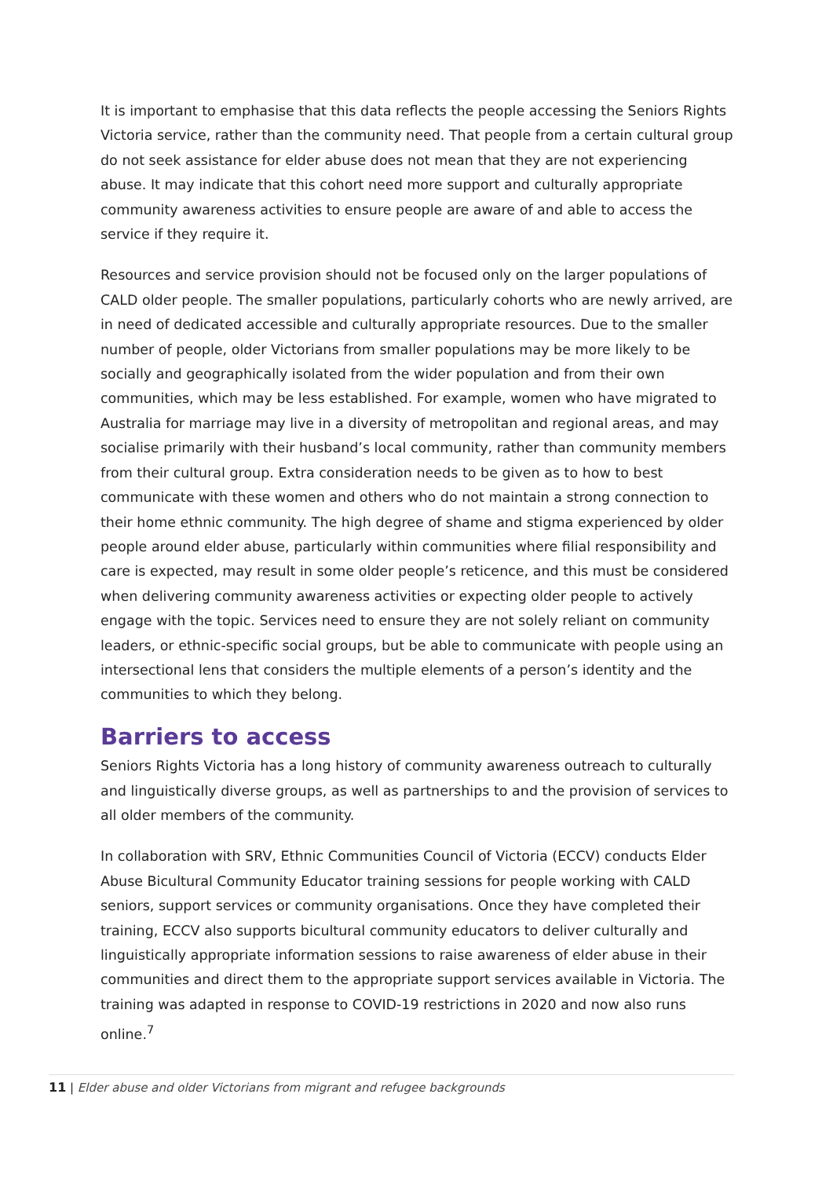It is important to emphasise that this data reflects the people accessing the Seniors Rights Victoria service, rather than the community need. That people from a certain cultural group do not seek assistance for elder abuse does not mean that they are not experiencing abuse. It may indicate that this cohort need more support and culturally appropriate community awareness activities to ensure people are aware of and able to access the service if they require it.
Resources and service provision should not be focused only on the larger populations of CALD older people. The smaller populations, particularly cohorts who are newly arrived, are in need of dedicated accessible and culturally appropriate resources. Due to the smaller number of people, older Victorians from smaller populations may be more likely to be socially and geographically isolated from the wider population and from their own communities, which may be less established. For example, women who have migrated to Australia for marriage may live in a diversity of metropolitan and regional areas, and may socialise primarily with their husband’s local community, rather than community members from their cultural group. Extra consideration needs to be given as to how to best communicate with these women and others who do not maintain a strong connection to their home ethnic community. The high degree of shame and stigma experienced by older people around elder abuse, particularly within communities where filial responsibility and care is expected, may result in some older people’s reticence, and this must be considered when delivering community awareness activities or expecting older people to actively engage with the topic. Services need to ensure they are not solely reliant on community leaders, or ethnic-specific social groups, but be able to communicate with people using an intersectional lens that considers the multiple elements of a person’s identity and the communities to which they belong.
Barriers to access
Seniors Rights Victoria has a long history of community awareness outreach to culturally and linguistically diverse groups, as well as partnerships to and the provision of services to all older members of the community.
In collaboration with SRV, Ethnic Communities Council of Victoria (ECCV) conducts Elder Abuse Bicultural Community Educator training sessions for people working with CALD seniors, support services or community organisations. Once they have completed their training, ECCV also supports bicultural community educators to deliver culturally and linguistically appropriate information sessions to raise awareness of elder abuse in their communities and direct them to the appropriate support services available in Victoria. The training was adapted in response to COVID-19 restrictions in 2020 and now also runs online.<sup>7</sup>
11 | Elder abuse and older Victorians from migrant and refugee backgrounds